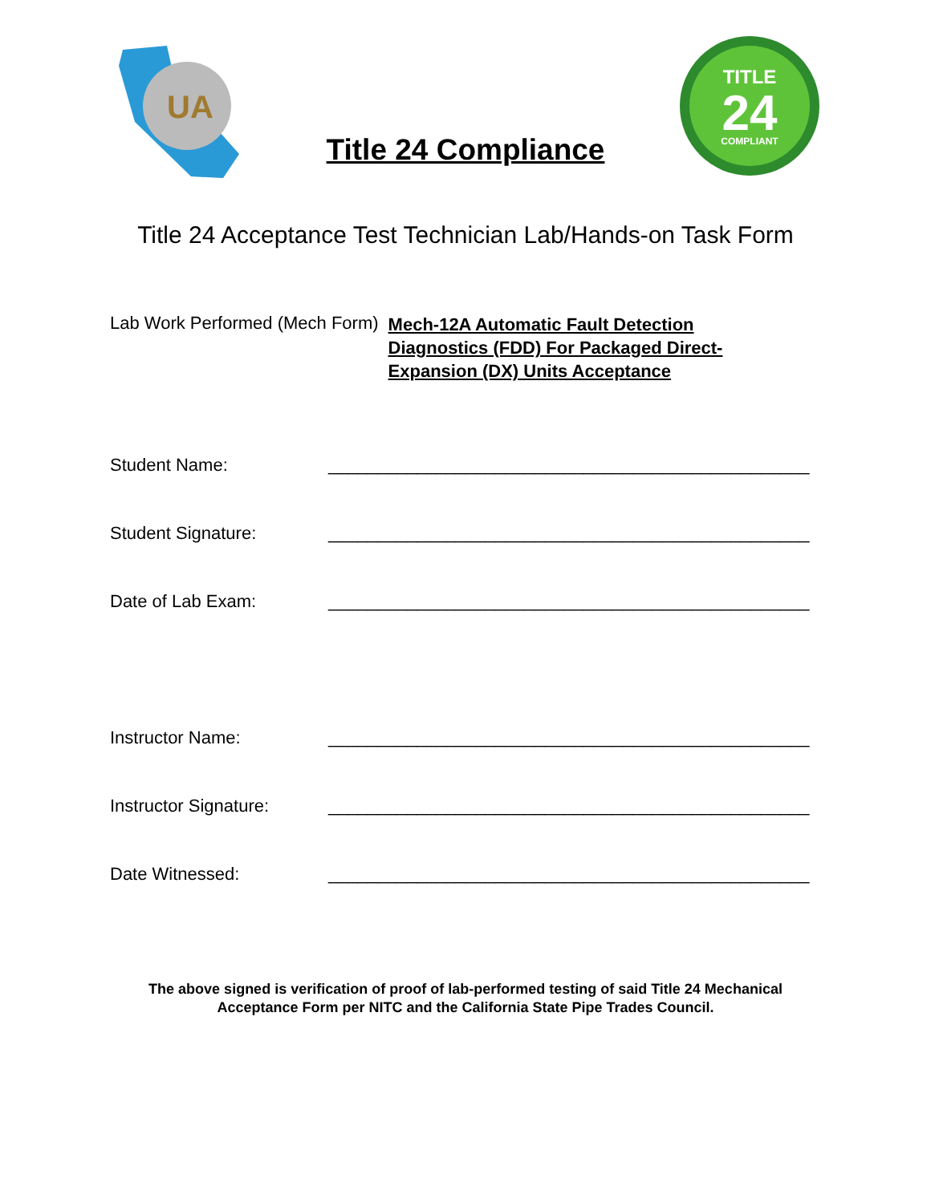UA
Title 24 Compliance
TITLE
24
COMPLIANT
Title 24 Acceptance Test Technician Lab/Hands-on Task Form
Lab Work Performed (Mech Form) Mech-12A Automatic Fault Detection Diagnostics (FDD) For Packaged Direct-Expansion (DX) Units Acceptance
Student Name: _________________________________________________
Student Signature: _________________________________________________
Date of Lab Exam: _________________________________________________
Instructor Name: _________________________________________________
Instructor Signature: _________________________________________________
Date Witnessed: _________________________________________________
The above signed is verification of proof of lab-performed testing of said Title 24 Mechanical
Acceptance Form per NITC and the California State Pipe Trades Council.